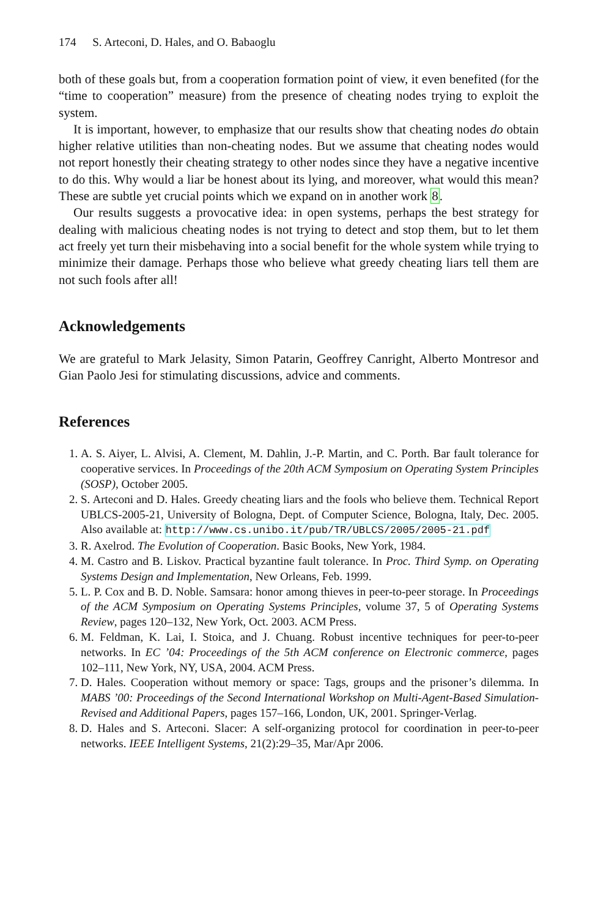174 S. Arteconi, D. Hales, and O. Babaoglu
both of these goals but, from a cooperation formation point of view, it even benefited (for the “time to cooperation” measure) from the presence of cheating nodes trying to exploit the system.
It is important, however, to emphasize that our results show that cheating nodes do obtain higher relative utilities than non-cheating nodes. But we assume that cheating nodes would not report honestly their cheating strategy to other nodes since they have a negative incentive to do this. Why would a liar be honest about its lying, and moreover, what would this mean? These are subtle yet crucial points which we expand on in another work 8.
Our results suggests a provocative idea: in open systems, perhaps the best strategy for dealing with malicious cheating nodes is not trying to detect and stop them, but to let them act freely yet turn their misbehaving into a social benefit for the whole system while trying to minimize their damage. Perhaps those who believe what greedy cheating liars tell them are not such fools after all!
Acknowledgements
We are grateful to Mark Jelasity, Simon Patarin, Geoffrey Canright, Alberto Montresor and Gian Paolo Jesi for stimulating discussions, advice and comments.
References
1. A. S. Aiyer, L. Alvisi, A. Clement, M. Dahlin, J.-P. Martin, and C. Porth. Bar fault tolerance for cooperative services. In Proceedings of the 20th ACM Symposium on Operating System Principles (SOSP), October 2005.
2. S. Arteconi and D. Hales. Greedy cheating liars and the fools who believe them. Technical Report UBLCS-2005-21, University of Bologna, Dept. of Computer Science, Bologna, Italy, Dec. 2005. Also available at: http://www.cs.unibo.it/pub/TR/UBLCS/2005/2005-21.pdf
3. R. Axelrod. The Evolution of Cooperation. Basic Books, New York, 1984.
4. M. Castro and B. Liskov. Practical byzantine fault tolerance. In Proc. Third Symp. on Operating Systems Design and Implementation, New Orleans, Feb. 1999.
5. L. P. Cox and B. D. Noble. Samsara: honor among thieves in peer-to-peer storage. In Proceedings of the ACM Symposium on Operating Systems Principles, volume 37, 5 of Operating Systems Review, pages 120–132, New York, Oct. 2003. ACM Press.
6. M. Feldman, K. Lai, I. Stoica, and J. Chuang. Robust incentive techniques for peer-to-peer networks. In EC ’04: Proceedings of the 5th ACM conference on Electronic commerce, pages 102–111, New York, NY, USA, 2004. ACM Press.
7. D. Hales. Cooperation without memory or space: Tags, groups and the prisoner’s dilemma. In MABS ’00: Proceedings of the Second International Workshop on Multi-Agent-Based Simulation-Revised and Additional Papers, pages 157–166, London, UK, 2001. Springer-Verlag.
8. D. Hales and S. Arteconi. Slacer: A self-organizing protocol for coordination in peer-to-peer networks. IEEE Intelligent Systems, 21(2):29–35, Mar/Apr 2006.